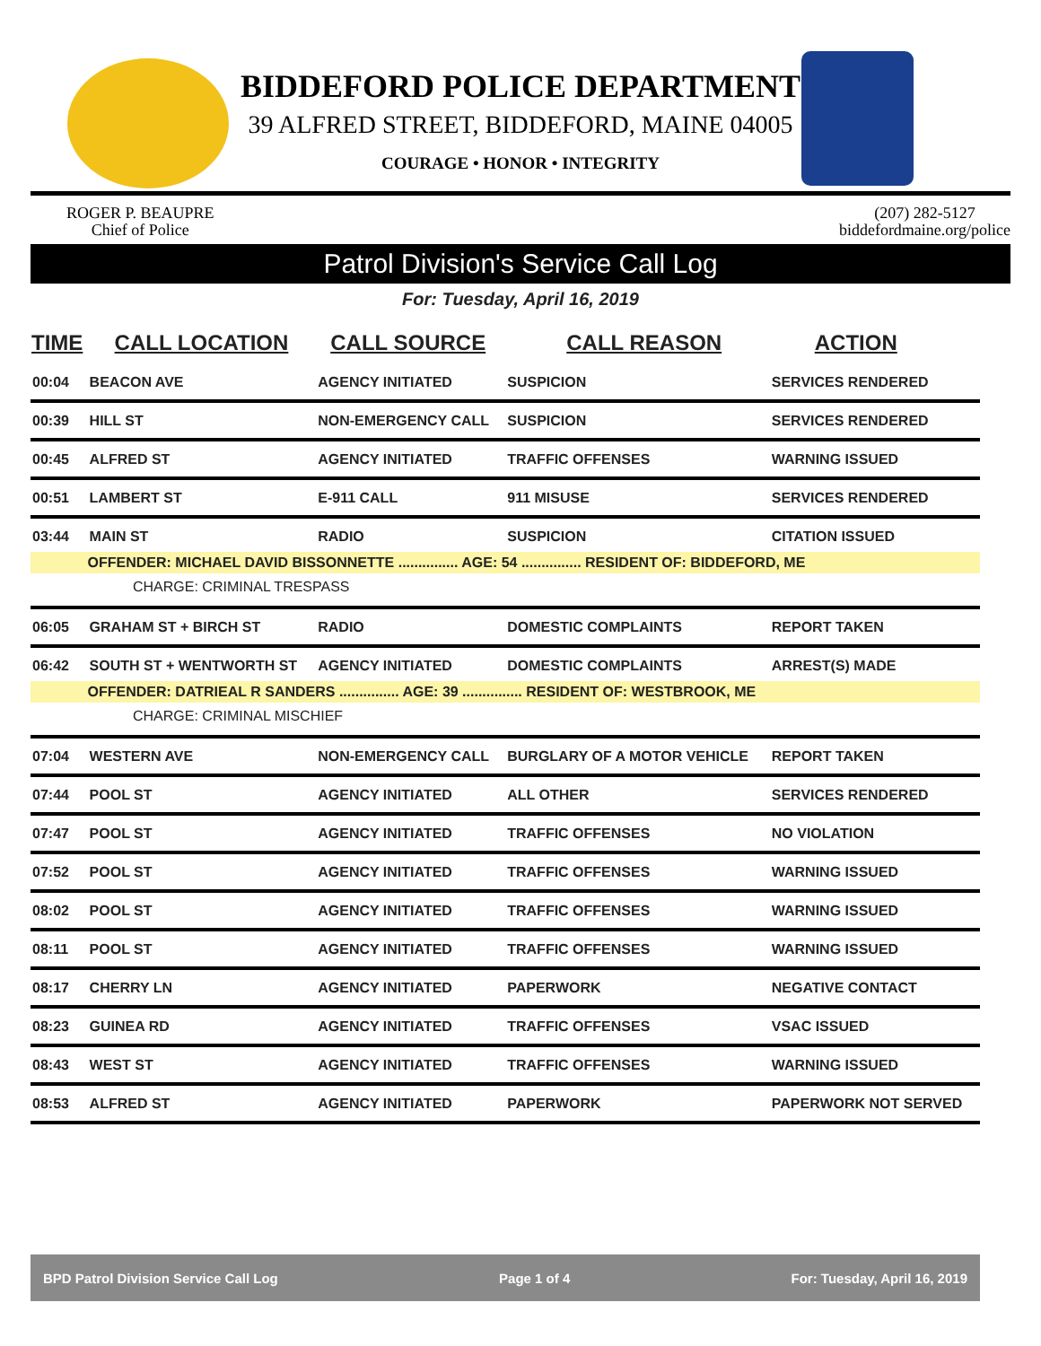BIDDEFORD POLICE DEPARTMENT
39 ALFRED STREET, BIDDEFORD, MAINE 04005
COURAGE • HONOR • INTEGRITY
ROGER P. BEAUPRE
Chief of Police
(207) 282-5127
biddefordmaine.org/police
Patrol Division's Service Call Log
For: Tuesday, April 16, 2019
| TIME | CALL LOCATION | CALL SOURCE | CALL REASON | ACTION |
| --- | --- | --- | --- | --- |
| 00:04 | BEACON AVE | AGENCY INITIATED | SUSPICION | SERVICES RENDERED |
| 00:39 | HILL ST | NON-EMERGENCY CALL | SUSPICION | SERVICES RENDERED |
| 00:45 | ALFRED ST | AGENCY INITIATED | TRAFFIC OFFENSES | WARNING ISSUED |
| 00:51 | LAMBERT ST | E-911 CALL | 911 MISUSE | SERVICES RENDERED |
| 03:44 | MAIN ST | RADIO | SUSPICION | CITATION ISSUED |
| | OFFENDER: MICHAEL DAVID BISSONNETTE ............... AGE: 54 ............... RESIDENT OF: BIDDEFORD, ME | | | |
| CHARGE: CRIMINAL TRESPASS | | | | |
| 06:05 | GRAHAM ST + BIRCH ST | RADIO | DOMESTIC COMPLAINTS | REPORT TAKEN |
| 06:42 | SOUTH ST + WENTWORTH ST | AGENCY INITIATED | DOMESTIC COMPLAINTS | ARREST(S) MADE |
| | OFFENDER: DATRIEAL R SANDERS ............... AGE: 39 ............... RESIDENT OF: WESTBROOK, ME | | | |
| CHARGE: CRIMINAL MISCHIEF | | | | |
| 07:04 | WESTERN AVE | NON-EMERGENCY CALL | BURGLARY OF A MOTOR VEHICLE | REPORT TAKEN |
| 07:44 | POOL ST | AGENCY INITIATED | ALL OTHER | SERVICES RENDERED |
| 07:47 | POOL ST | AGENCY INITIATED | TRAFFIC OFFENSES | NO VIOLATION |
| 07:52 | POOL ST | AGENCY INITIATED | TRAFFIC OFFENSES | WARNING ISSUED |
| 08:02 | POOL ST | AGENCY INITIATED | TRAFFIC OFFENSES | WARNING ISSUED |
| 08:11 | POOL ST | AGENCY INITIATED | TRAFFIC OFFENSES | WARNING ISSUED |
| 08:17 | CHERRY LN | AGENCY INITIATED | PAPERWORK | NEGATIVE CONTACT |
| 08:23 | GUINEA RD | AGENCY INITIATED | TRAFFIC OFFENSES | VSAC ISSUED |
| 08:43 | WEST ST | AGENCY INITIATED | TRAFFIC OFFENSES | WARNING ISSUED |
| 08:53 | ALFRED ST | AGENCY INITIATED | PAPERWORK | PAPERWORK NOT SERVED |
BPD Patrol Division Service Call Log Page 1 of 4 For: Tuesday, April 16, 2019